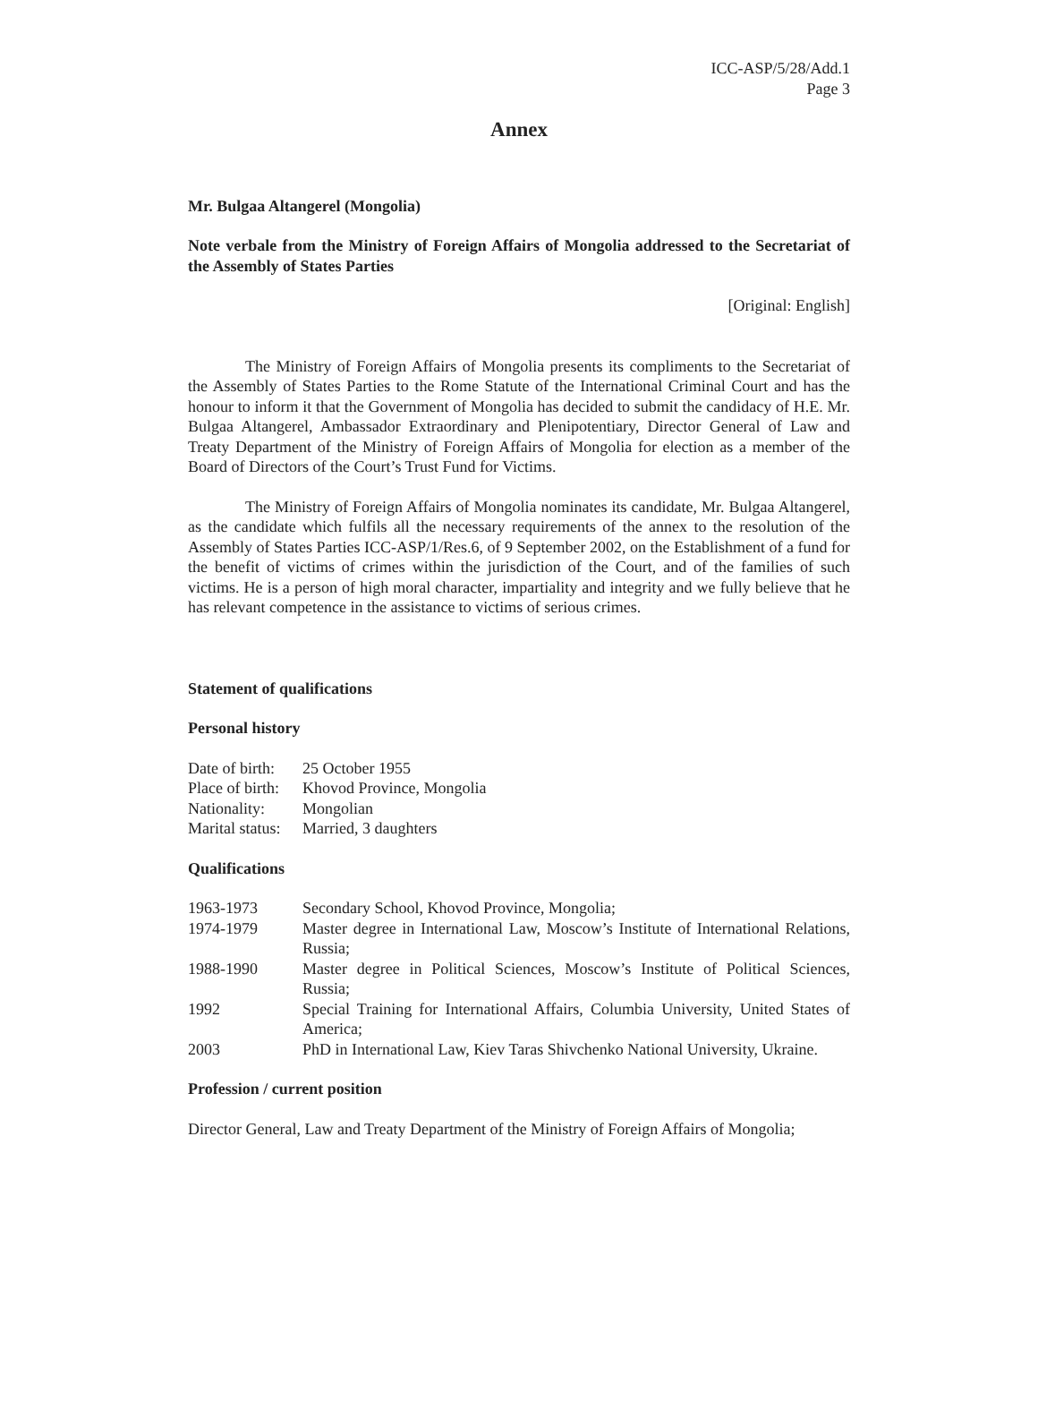ICC-ASP/5/28/Add.1
Page 3
Annex
Mr. Bulgaa Altangerel (Mongolia)
Note verbale from the Ministry of Foreign Affairs of Mongolia addressed to the Secretariat of the Assembly of States Parties
[Original: English]
The Ministry of Foreign Affairs of Mongolia presents its compliments to the Secretariat of the Assembly of States Parties to the Rome Statute of the International Criminal Court and has the honour to inform it that the Government of Mongolia has decided to submit the candidacy of H.E. Mr. Bulgaa Altangerel, Ambassador Extraordinary and Plenipotentiary, Director General of Law and Treaty Department of the Ministry of Foreign Affairs of Mongolia for election as a member of the Board of Directors of the Court’s Trust Fund for Victims.
The Ministry of Foreign Affairs of Mongolia nominates its candidate, Mr. Bulgaa Altangerel, as the candidate which fulfils all the necessary requirements of the annex to the resolution of the Assembly of States Parties ICC-ASP/1/Res.6, of 9 September 2002, on the Establishment of a fund for the benefit of victims of crimes within the jurisdiction of the Court, and of the families of such victims. He is a person of high moral character, impartiality and integrity and we fully believe that he has relevant competence in the assistance to victims of serious crimes.
Statement of qualifications
Personal history
| Date of birth: | 25 October 1955 |
| Place of birth: | Khovod Province, Mongolia |
| Nationality: | Mongolian |
| Marital status: | Married, 3 daughters |
Qualifications
| 1963-1973 | Secondary School, Khovod Province, Mongolia; |
| 1974-1979 | Master degree in International Law, Moscow’s Institute of International Relations, Russia; |
| 1988-1990 | Master degree in Political Sciences, Moscow’s Institute of Political Sciences, Russia; |
| 1992 | Special Training for International Affairs, Columbia University, United States of America; |
| 2003 | PhD in International Law, Kiev Taras Shivchenko National University, Ukraine. |
Profession / current position
Director General, Law and Treaty Department of the Ministry of Foreign Affairs of Mongolia;